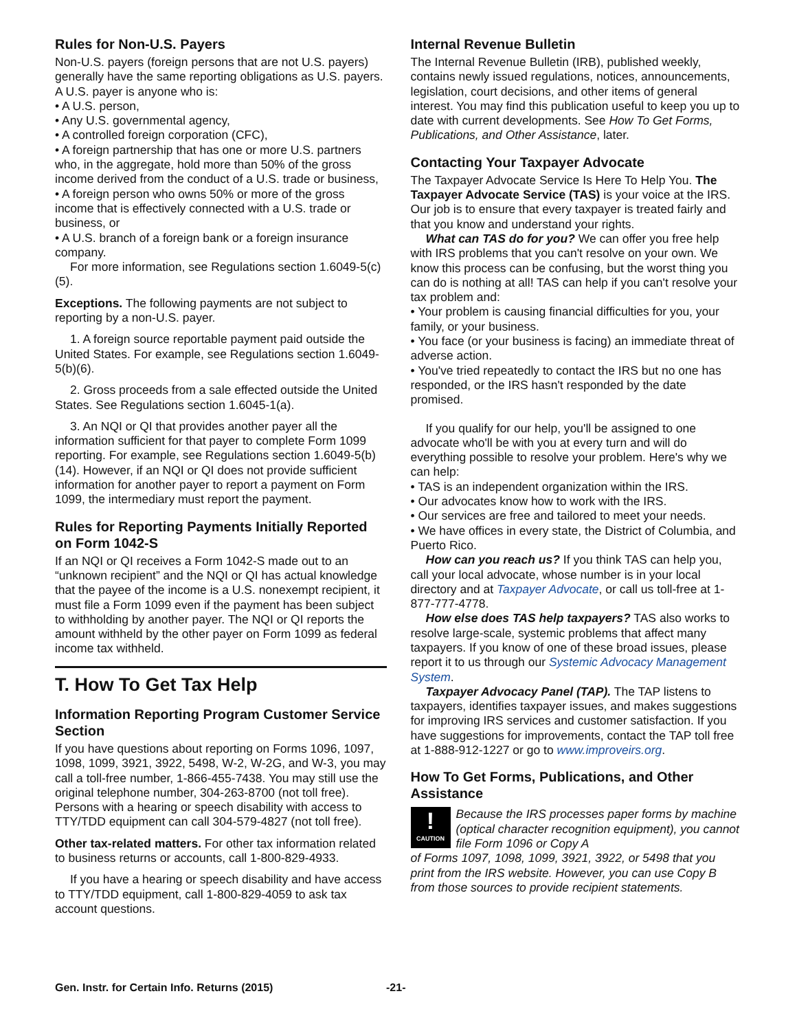Rules for Non-U.S. Payers
Non-U.S. payers (foreign persons that are not U.S. payers) generally have the same reporting obligations as U.S. payers. A U.S. payer is anyone who is:
• A U.S. person,
• Any U.S. governmental agency,
• A controlled foreign corporation (CFC),
• A foreign partnership that has one or more U.S. partners who, in the aggregate, hold more than 50% of the gross income derived from the conduct of a U.S. trade or business,
• A foreign person who owns 50% or more of the gross income that is effectively connected with a U.S. trade or business, or
• A U.S. branch of a foreign bank or a foreign insurance company.
For more information, see Regulations section 1.6049-5(c)(5).
Exceptions. The following payments are not subject to reporting by a non-U.S. payer.
1. A foreign source reportable payment paid outside the United States. For example, see Regulations section 1.6049-5(b)(6).
2. Gross proceeds from a sale effected outside the United States. See Regulations section 1.6045-1(a).
3. An NQI or QI that provides another payer all the information sufficient for that payer to complete Form 1099 reporting. For example, see Regulations section 1.6049-5(b)(14). However, if an NQI or QI does not provide sufficient information for another payer to report a payment on Form 1099, the intermediary must report the payment.
Rules for Reporting Payments Initially Reported on Form 1042-S
If an NQI or QI receives a Form 1042-S made out to an “unknown recipient” and the NQI or QI has actual knowledge that the payee of the income is a U.S. nonexempt recipient, it must file a Form 1099 even if the payment has been subject to withholding by another payer. The NQI or QI reports the amount withheld by the other payer on Form 1099 as federal income tax withheld.
T. How To Get Tax Help
Information Reporting Program Customer Service Section
If you have questions about reporting on Forms 1096, 1097, 1098, 1099, 3921, 3922, 5498, W-2, W-2G, and W-3, you may call a toll-free number, 1-866-455-7438. You may still use the original telephone number, 304-263-8700 (not toll free). Persons with a hearing or speech disability with access to TTY/TDD equipment can call 304-579-4827 (not toll free).
Other tax-related matters. For other tax information related to business returns or accounts, call 1-800-829-4933.
If you have a hearing or speech disability and have access to TTY/TDD equipment, call 1-800-829-4059 to ask tax account questions.
Internal Revenue Bulletin
The Internal Revenue Bulletin (IRB), published weekly, contains newly issued regulations, notices, announcements, legislation, court decisions, and other items of general interest. You may find this publication useful to keep you up to date with current developments. See How To Get Forms, Publications, and Other Assistance, later.
Contacting Your Taxpayer Advocate
The Taxpayer Advocate Service Is Here To Help You. The Taxpayer Advocate Service (TAS) is your voice at the IRS. Our job is to ensure that every taxpayer is treated fairly and that you know and understand your rights.
What can TAS do for you? We can offer you free help with IRS problems that you can't resolve on your own. We know this process can be confusing, but the worst thing you can do is nothing at all! TAS can help if you can't resolve your tax problem and:
• Your problem is causing financial difficulties for you, your family, or your business.
• You face (or your business is facing) an immediate threat of adverse action.
• You've tried repeatedly to contact the IRS but no one has responded, or the IRS hasn't responded by the date promised.
If you qualify for our help, you'll be assigned to one advocate who'll be with you at every turn and will do everything possible to resolve your problem. Here's why we can help:
• TAS is an independent organization within the IRS.
• Our advocates know how to work with the IRS.
• Our services are free and tailored to meet your needs.
• We have offices in every state, the District of Columbia, and Puerto Rico.
How can you reach us? If you think TAS can help you, call your local advocate, whose number is in your local directory and at Taxpayer Advocate, or call us toll-free at 1-877-777-4778.
How else does TAS help taxpayers? TAS also works to resolve large-scale, systemic problems that affect many taxpayers. If you know of one of these broad issues, please report it to us through our Systemic Advocacy Management System.
Taxpayer Advocacy Panel (TAP). The TAP listens to taxpayers, identifies taxpayer issues, and makes suggestions for improving IRS services and customer satisfaction. If you have suggestions for improvements, contact the TAP toll free at 1-888-912-1227 or go to www.improveirs.org.
How To Get Forms, Publications, and Other Assistance
!
CAUTION
Because the IRS processes paper forms by machine (optical character recognition equipment), you cannot file Form 1096 or Copy A
of Forms 1097, 1098, 1099, 3921, 3922, or 5498 that you print from the IRS website. However, you can use Copy B from those sources to provide recipient statements.
Gen. Instr. for Certain Info. Returns (2015) -21-